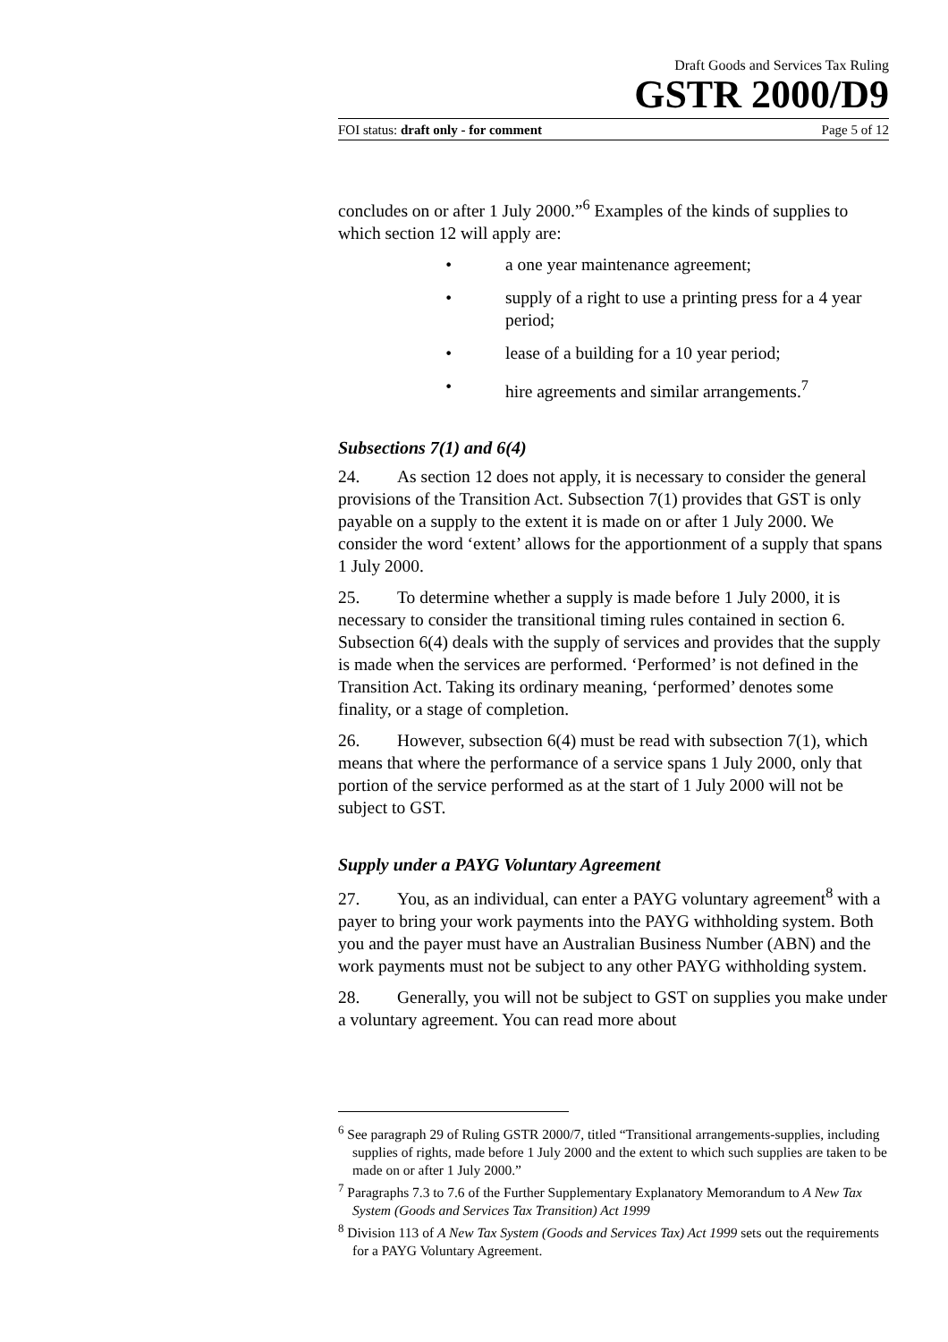Draft Goods and Services Tax Ruling
GSTR 2000/D9
FOI status: draft only - for comment Page 5 of 12
concludes on or after 1 July 2000.”<sup>6</sup> Examples of the kinds of supplies to which section 12 will apply are:
• a one year maintenance agreement;
• supply of a right to use a printing press for a 4 year period;
• lease of a building for a 10 year period;
• hire agreements and similar arrangements.<sup>7</sup>
Subsections 7(1) and 6(4)
24. As section 12 does not apply, it is necessary to consider the general provisions of the Transition Act. Subsection 7(1) provides that GST is only payable on a supply to the extent it is made on or after 1 July 2000. We consider the word ‘extent’ allows for the apportionment of a supply that spans 1 July 2000.
25. To determine whether a supply is made before 1 July 2000, it is necessary to consider the transitional timing rules contained in section 6. Subsection 6(4) deals with the supply of services and provides that the supply is made when the services are performed. ‘Performed’ is not defined in the Transition Act. Taking its ordinary meaning, ‘performed’ denotes some finality, or a stage of completion.
26. However, subsection 6(4) must be read with subsection 7(1), which means that where the performance of a service spans 1 July 2000, only that portion of the service performed as at the start of 1 July 2000 will not be subject to GST.
Supply under a PAYG Voluntary Agreement
27. You, as an individual, can enter a PAYG voluntary agreement<sup>8</sup> with a payer to bring your work payments into the PAYG withholding system. Both you and the payer must have an Australian Business Number (ABN) and the work payments must not be subject to any other PAYG withholding system.
28. Generally, you will not be subject to GST on supplies you make under a voluntary agreement. You can read more about
<sup>6</sup> See paragraph 29 of Ruling GSTR 2000/7, titled “Transitional arrangements-supplies, including supplies of rights, made before 1 July 2000 and the extent to which such supplies are taken to be made on or after 1 July 2000.”
<sup>7</sup> Paragraphs 7.3 to 7.6 of the Further Supplementary Explanatory Memorandum to A New Tax System (Goods and Services Tax Transition) Act 1999
<sup>8</sup> Division 113 of A New Tax System (Goods and Services Tax) Act 1999 sets out the requirements for a PAYG Voluntary Agreement.